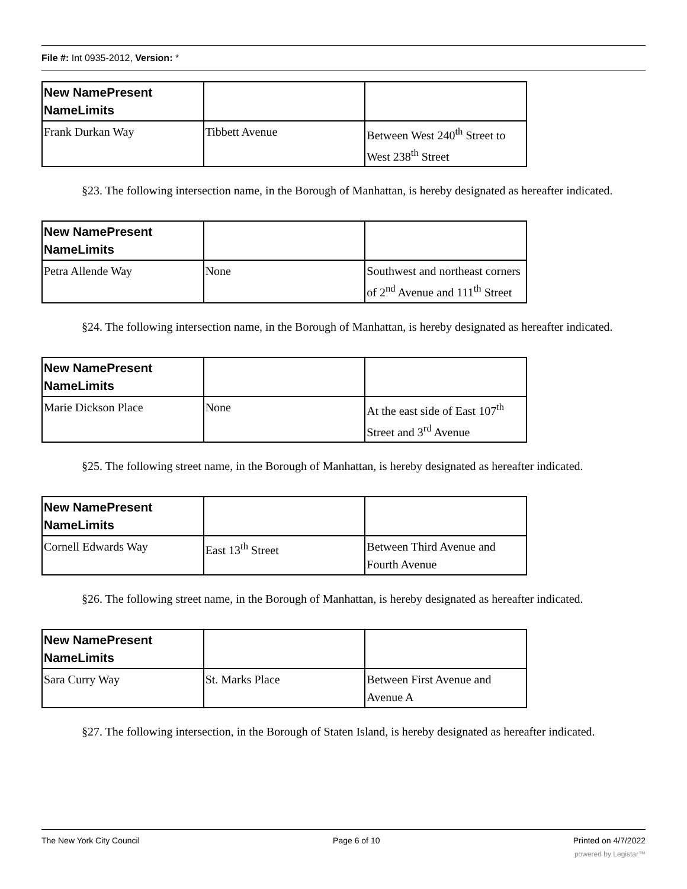File #: Int 0935-2012, Version: *
| New NamePresent NameLimits | | |
| Frank Durkan Way | Tibbett Avenue | Between West 240<sup>th</sup> Street to West 238<sup>th</sup> Street |
§23. The following intersection name, in the Borough of Manhattan, is hereby designated as hereafter indicated.
| New NamePresent NameLimits | | |
| Petra Allende Way | None | Southwest and northeast corners of 2<sup>nd</sup> Avenue and 111<sup>th</sup> Street |
§24. The following intersection name, in the Borough of Manhattan, is hereby designated as hereafter indicated.
| New NamePresent NameLimits | | |
| Marie Dickson Place | None | At the east side of East 107<sup>th</sup> Street and 3<sup>rd</sup> Avenue |
§25. The following street name, in the Borough of Manhattan, is hereby designated as hereafter indicated.
| New NamePresent NameLimits | | |
| Cornell Edwards Way | East 13<sup>th</sup> Street | Between Third Avenue and Fourth Avenue |
§26. The following street name, in the Borough of Manhattan, is hereby designated as hereafter indicated.
| New NamePresent NameLimits | | |
| Sara Curry Way | St. Marks Place | Between First Avenue and Avenue A |
§27. The following intersection, in the Borough of Staten Island, is hereby designated as hereafter indicated.
The New York City Council Page 6 of 10 Printed on 4/7/2022
powered by Legistar™